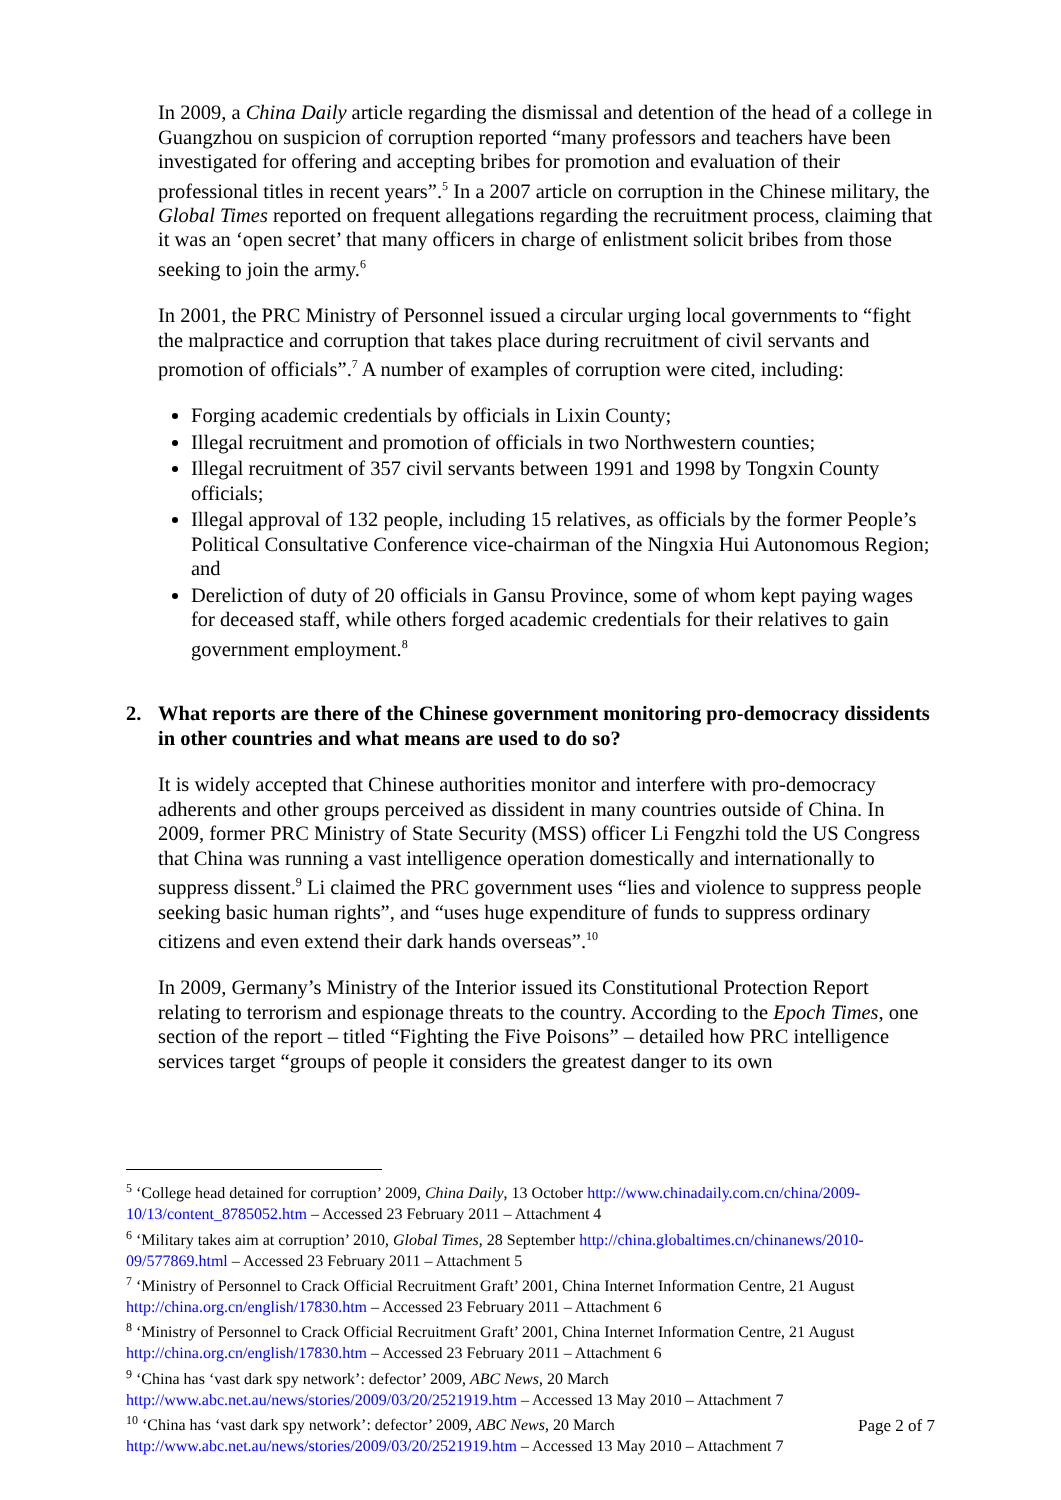In 2009, a China Daily article regarding the dismissal and detention of the head of a college in Guangzhou on suspicion of corruption reported “many professors and teachers have been investigated for offering and accepting bribes for promotion and evaluation of their professional titles in recent years”.<sup>5</sup> In a 2007 article on corruption in the Chinese military, the Global Times reported on frequent allegations regarding the recruitment process, claiming that it was an ‘open secret’ that many officers in charge of enlistment solicit bribes from those seeking to join the army.<sup>6</sup>
In 2001, the PRC Ministry of Personnel issued a circular urging local governments to “fight the malpractice and corruption that takes place during recruitment of civil servants and promotion of officials”.<sup>7</sup> A number of examples of corruption were cited, including:
Forging academic credentials by officials in Lixin County;
Illegal recruitment and promotion of officials in two Northwestern counties;
Illegal recruitment of 357 civil servants between 1991 and 1998 by Tongxin County officials;
Illegal approval of 132 people, including 15 relatives, as officials by the former People’s Political Consultative Conference vice-chairman of the Ningxia Hui Autonomous Region; and
Dereliction of duty of 20 officials in Gansu Province, some of whom kept paying wages for deceased staff, while others forged academic credentials for their relatives to gain government employment.<sup>8</sup>
2. What reports are there of the Chinese government monitoring pro-democracy dissidents in other countries and what means are used to do so?
It is widely accepted that Chinese authorities monitor and interfere with pro-democracy adherents and other groups perceived as dissident in many countries outside of China. In 2009, former PRC Ministry of State Security (MSS) officer Li Fengzhi told the US Congress that China was running a vast intelligence operation domestically and internationally to suppress dissent.<sup>9</sup> Li claimed the PRC government uses “lies and violence to suppress people seeking basic human rights”, and “uses huge expenditure of funds to suppress ordinary citizens and even extend their dark hands overseas”.<sup>10</sup>
In 2009, Germany’s Ministry of the Interior issued its Constitutional Protection Report relating to terrorism and espionage threats to the country. According to the Epoch Times, one section of the report – titled “Fighting the Five Poisons” – detailed how PRC intelligence services target “groups of people it considers the greatest danger to its own
<sup>5</sup> ‘College head detained for corruption’ 2009, China Daily, 13 October http://www.chinadaily.com.cn/china/2009-10/13/content_8785052.htm – Accessed 23 February 2011 – Attachment 4
<sup>6</sup> ‘Military takes aim at corruption’ 2010, Global Times, 28 September http://china.globaltimes.cn/chinanews/2010-09/577869.html – Accessed 23 February 2011 – Attachment 5
<sup>7</sup> ‘Ministry of Personnel to Crack Official Recruitment Graft’ 2001, China Internet Information Centre, 21 August http://china.org.cn/english/17830.htm – Accessed 23 February 2011 – Attachment 6
<sup>8</sup> ‘Ministry of Personnel to Crack Official Recruitment Graft’ 2001, China Internet Information Centre, 21 August http://china.org.cn/english/17830.htm – Accessed 23 February 2011 – Attachment 6
<sup>9</sup> ‘China has ‘vast dark spy network’: defector’ 2009, ABC News, 20 March http://www.abc.net.au/news/stories/2009/03/20/2521919.htm – Accessed 13 May 2010 – Attachment 7
<sup>10</sup> ‘China has ‘vast dark spy network’: defector’ 2009, ABC News, 20 March http://www.abc.net.au/news/stories/2009/03/20/2521919.htm – Accessed 13 May 2010 – Attachment 7
Page 2 of 7